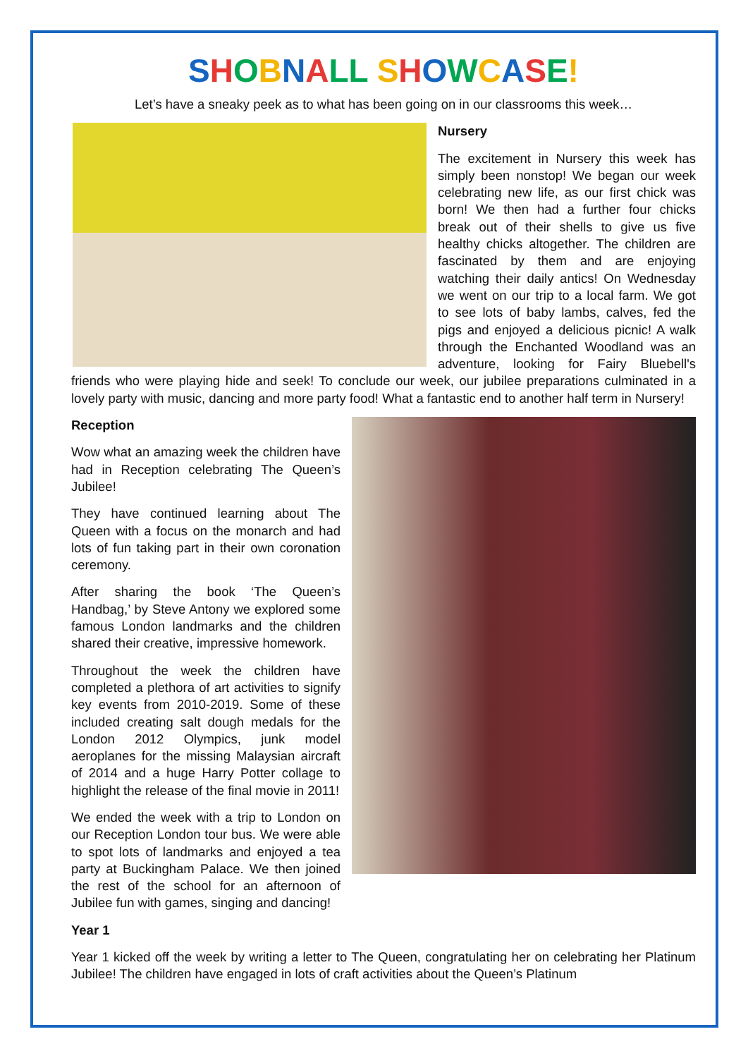SHOBNALL SHOWCASE!
Let’s have a sneaky peek as to what has been going on in our classrooms this week…
Nursery
The excitement in Nursery this week has simply been nonstop! We began our week celebrating new life, as our first chick was born! We then had a further four chicks break out of their shells to give us five healthy chicks altogether. The children are fascinated by them and are enjoying watching their daily antics! On Wednesday we went on our trip to a local farm. We got to see lots of baby lambs, calves, fed the pigs and enjoyed a delicious picnic! A walk through the Enchanted Woodland was an adventure, looking for Fairy Bluebell's friends who were playing hide and seek! To conclude our week, our jubilee preparations culminated in a lovely party with music, dancing and more party food! What a fantastic end to another half term in Nursery!
Reception
Wow what an amazing week the children have had in Reception celebrating The Queen’s Jubilee!
They have continued learning about The Queen with a focus on the monarch and had lots of fun taking part in their own coronation ceremony.
After sharing the book ‘The Queen’s Handbag,’ by Steve Antony we explored some famous London landmarks and the children shared their creative, impressive homework.
Throughout the week the children have completed a plethora of art activities to signify key events from 2010-2019. Some of these included creating salt dough medals for the London 2012 Olympics, junk model aeroplanes for the missing Malaysian aircraft of 2014 and a huge Harry Potter collage to highlight the release of the final movie in 2011!
We ended the week with a trip to London on our Reception London tour bus. We were able to spot lots of landmarks and enjoyed a tea party at Buckingham Palace. We then joined the rest of the school for an afternoon of Jubilee fun with games, singing and dancing!
Year 1
Year 1 kicked off the week by writing a letter to The Queen, congratulating her on celebrating her Platinum Jubilee! The children have engaged in lots of craft activities about the Queen’s Platinum